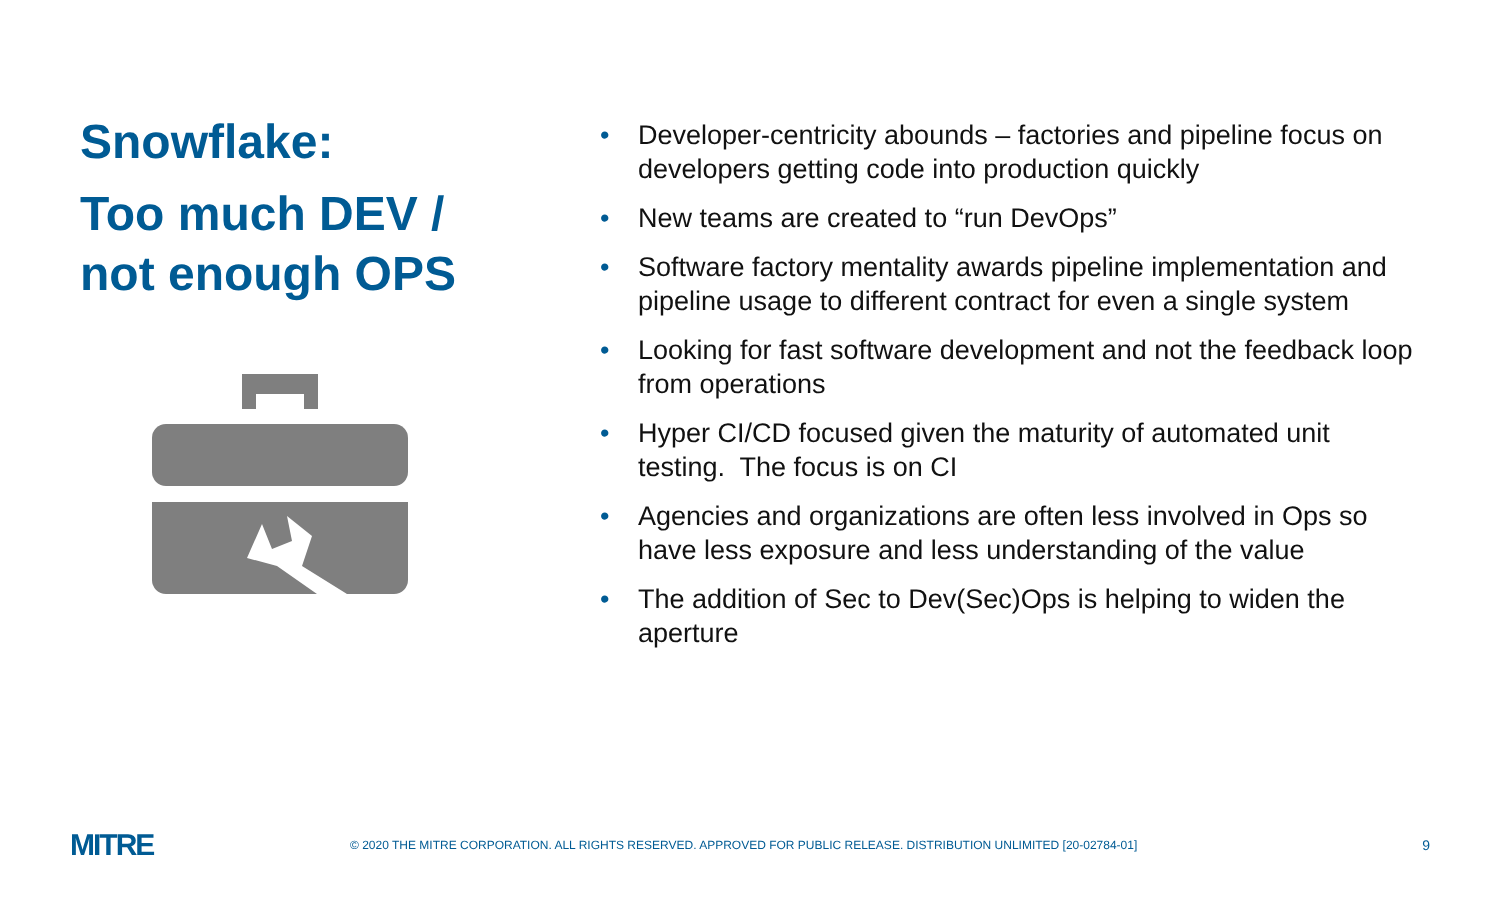Snowflake:
Too much DEV /
not enough OPS
• Developer-centricity abounds – factories and pipeline focus on developers getting code into production quickly
• New teams are created to “run DevOps”
• Software factory mentality awards pipeline implementation and pipeline usage to different contract for even a single system
• Looking for fast software development and not the feedback loop from operations
• Hyper CI/CD focused given the maturity of automated unit testing. The focus is on CI
• Agencies and organizations are often less involved in Ops so have less exposure and less understanding of the value
• The addition of Sec to Dev(Sec)Ops is helping to widen the aperture
MITRE
© 2020 THE MITRE CORPORATION. ALL RIGHTS RESERVED. APPROVED FOR PUBLIC RELEASE. DISTRIBUTION UNLIMITED [20-02784-01]
9